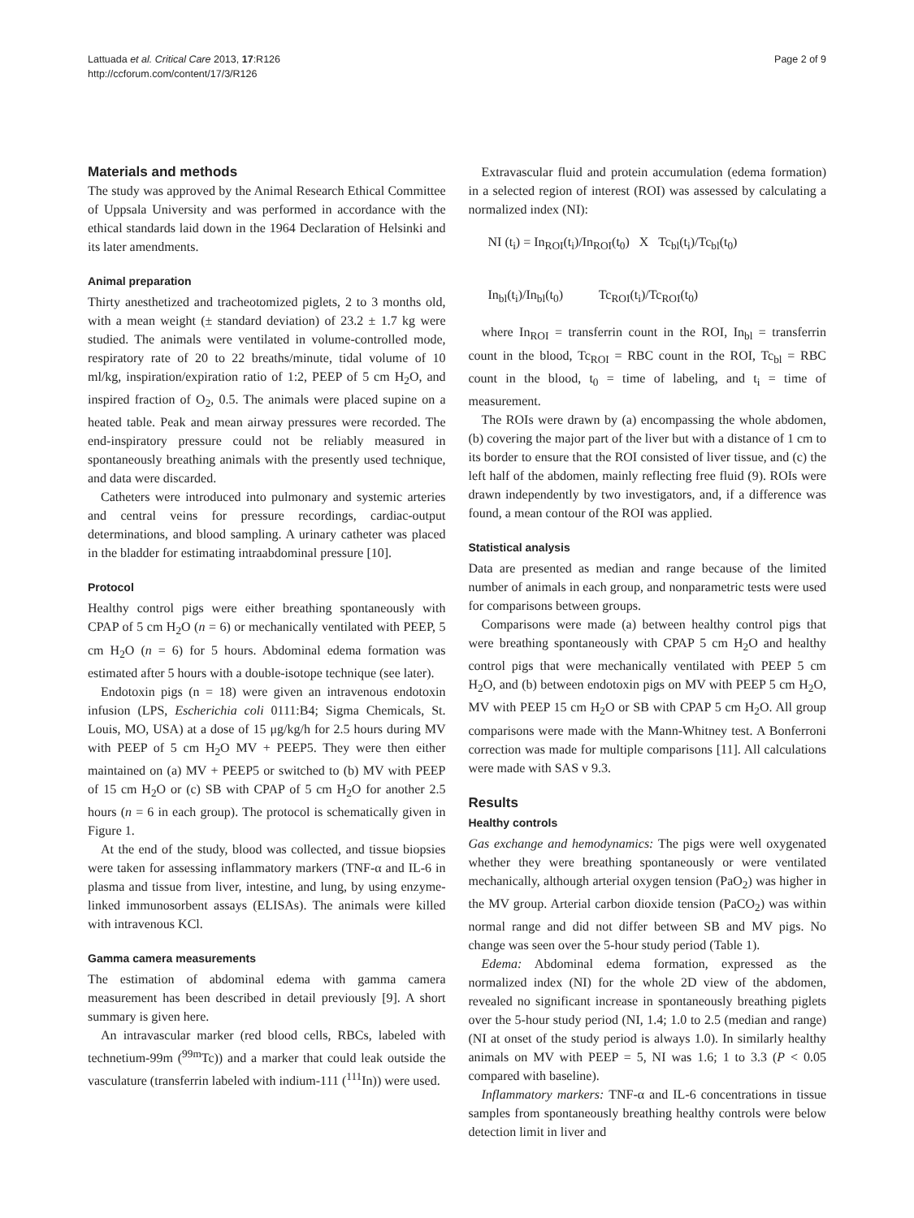Lattuada et al. Critical Care 2013, 17:R126
http://ccforum.com/content/17/3/R126
Page 2 of 9
Materials and methods
The study was approved by the Animal Research Ethical Committee of Uppsala University and was performed in accordance with the ethical standards laid down in the 1964 Declaration of Helsinki and its later amendments.
Animal preparation
Thirty anesthetized and tracheotomized piglets, 2 to 3 months old, with a mean weight (± standard deviation) of 23.2 ± 1.7 kg were studied. The animals were ventilated in volume-controlled mode, respiratory rate of 20 to 22 breaths/minute, tidal volume of 10 ml/kg, inspiration/expiration ratio of 1:2, PEEP of 5 cm H<sub>2</sub>O, and inspired fraction of O<sub>2</sub>, 0.5. The animals were placed supine on a heated table. Peak and mean airway pressures were recorded. The end-inspiratory pressure could not be reliably measured in spontaneously breathing animals with the presently used technique, and data were discarded.
Catheters were introduced into pulmonary and systemic arteries and central veins for pressure recordings, cardiac-output determinations, and blood sampling. A urinary catheter was placed in the bladder for estimating intraabdominal pressure [10].
Protocol
Healthy control pigs were either breathing spontaneously with CPAP of 5 cm H<sub>2</sub>O (n = 6) or mechanically ventilated with PEEP, 5 cm H<sub>2</sub>O (n = 6) for 5 hours. Abdominal edema formation was estimated after 5 hours with a double-isotope technique (see later).
Endotoxin pigs (n = 18) were given an intravenous endotoxin infusion (LPS, Escherichia coli 0111:B4; Sigma Chemicals, St. Louis, MO, USA) at a dose of 15 μg/kg/h for 2.5 hours during MV with PEEP of 5 cm H<sub>2</sub>O MV + PEEP5. They were then either maintained on (a) MV + PEEP5 or switched to (b) MV with PEEP of 15 cm H<sub>2</sub>O or (c) SB with CPAP of 5 cm H<sub>2</sub>O for another 2.5 hours (n = 6 in each group). The protocol is schematically given in Figure 1.
At the end of the study, blood was collected, and tissue biopsies were taken for assessing inflammatory markers (TNF-α and IL-6 in plasma and tissue from liver, intestine, and lung, by using enzyme-linked immunosorbent assays (ELISAs). The animals were killed with intravenous KCl.
Gamma camera measurements
The estimation of abdominal edema with gamma camera measurement has been described in detail previously [9]. A short summary is given here.
An intravascular marker (red blood cells, RBCs, labeled with technetium-99m (<sup>99m</sup>Tc)) and a marker that could leak outside the vasculature (transferrin labeled with indium-111 (<sup>111</sup>In)) were used.
Extravascular fluid and protein accumulation (edema formation) in a selected region of interest (ROI) was assessed by calculating a normalized index (NI):
NI (t<sub>i</sub>) = In<sub>ROI</sub>(t<sub>i</sub>)/In<sub>ROI</sub>(t<sub>0</sub>) X Tc<sub>bl</sub>(t<sub>i</sub>)/Tc<sub>bl</sub>(t<sub>0</sub>)
In<sub>bl</sub>(t<sub>i</sub>)/In<sub>bl</sub>(t<sub>0</sub>) Tc<sub>ROI</sub>(t<sub>i</sub>)/Tc<sub>ROI</sub>(t<sub>0</sub>)
where In<sub>ROI</sub> = transferrin count in the ROI, In<sub>bl</sub> = transferrin count in the blood, Tc<sub>ROI</sub> = RBC count in the ROI, Tc<sub>bl</sub> = RBC count in the blood, t<sub>0</sub> = time of labeling, and t<sub>i</sub> = time of measurement.
The ROIs were drawn by (a) encompassing the whole abdomen, (b) covering the major part of the liver but with a distance of 1 cm to its border to ensure that the ROI consisted of liver tissue, and (c) the left half of the abdomen, mainly reflecting free fluid (9). ROIs were drawn independently by two investigators, and, if a difference was found, a mean contour of the ROI was applied.
Statistical analysis
Data are presented as median and range because of the limited number of animals in each group, and nonparametric tests were used for comparisons between groups.
Comparisons were made (a) between healthy control pigs that were breathing spontaneously with CPAP 5 cm H<sub>2</sub>O and healthy control pigs that were mechanically ventilated with PEEP 5 cm H<sub>2</sub>O, and (b) between endotoxin pigs on MV with PEEP 5 cm H<sub>2</sub>O, MV with PEEP 15 cm H<sub>2</sub>O or SB with CPAP 5 cm H<sub>2</sub>O. All group comparisons were made with the Mann-Whitney test. A Bonferroni correction was made for multiple comparisons [11]. All calculations were made with SAS v 9.3.
Results
Healthy controls
Gas exchange and hemodynamics: The pigs were well oxygenated whether they were breathing spontaneously or were ventilated mechanically, although arterial oxygen tension (PaO<sub>2</sub>) was higher in the MV group. Arterial carbon dioxide tension (PaCO<sub>2</sub>) was within normal range and did not differ between SB and MV pigs. No change was seen over the 5-hour study period (Table 1).
Edema: Abdominal edema formation, expressed as the normalized index (NI) for the whole 2D view of the abdomen, revealed no significant increase in spontaneously breathing piglets over the 5-hour study period (NI, 1.4; 1.0 to 2.5 (median and range) (NI at onset of the study period is always 1.0). In similarly healthy animals on MV with PEEP = 5, NI was 1.6; 1 to 3.3 (P < 0.05 compared with baseline).
Inflammatory markers: TNF-α and IL-6 concentrations in tissue samples from spontaneously breathing healthy controls were below detection limit in liver and